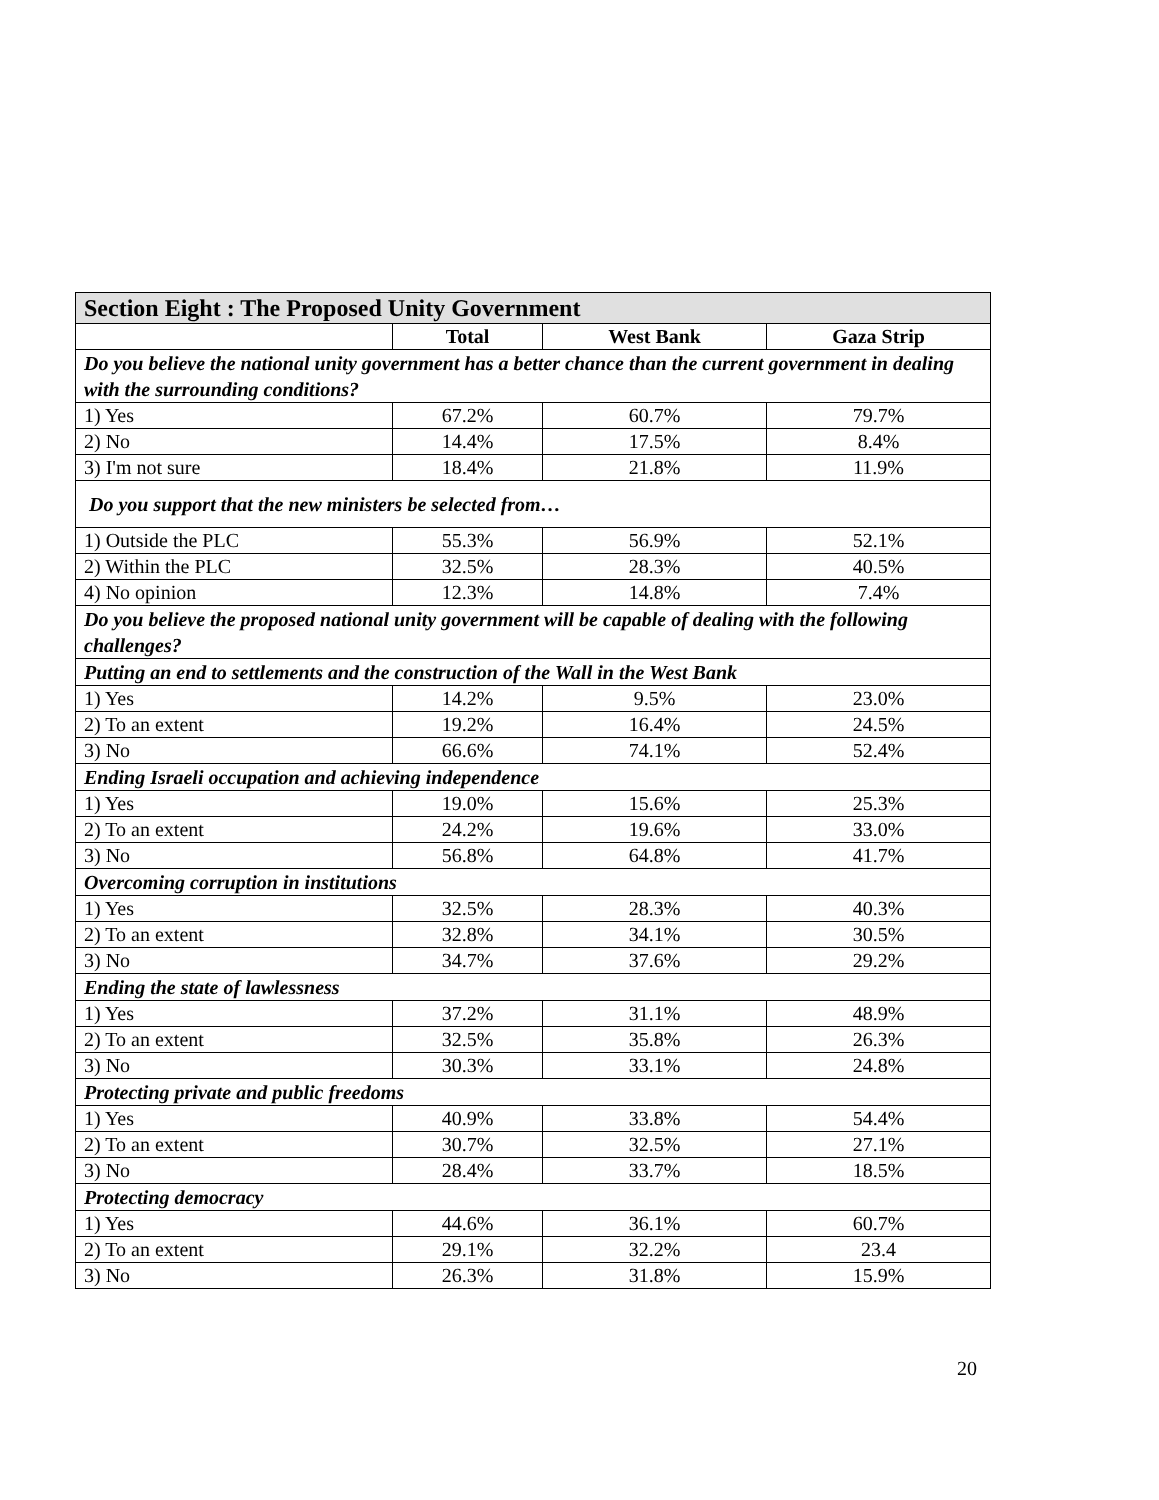| Section Eight : The Proposed Unity Government | | | |
| --- | --- | --- | --- |
| | Total | West Bank | Gaza Strip |
| Do you believe the national unity government has a better chance than the current government in dealing with the surrounding conditions? | | | |
| 1) Yes | 67.2% | 60.7% | 79.7% |
| 2) No | 14.4% | 17.5% | 8.4% |
| 3) I'm not sure | 18.4% | 21.8% | 11.9% |
| Do you support that the new ministers be selected from… | | | |
| 1) Outside the PLC | 55.3% | 56.9% | 52.1% |
| 2) Within the PLC | 32.5% | 28.3% | 40.5% |
| 4) No opinion | 12.3% | 14.8% | 7.4% |
| Do you believe the proposed national unity government will be capable of dealing with the following challenges? | | | |
| Putting an end to settlements and the construction of the Wall in the West Bank | | | |
| 1) Yes | 14.2% | 9.5% | 23.0% |
| 2) To an extent | 19.2% | 16.4% | 24.5% |
| 3) No | 66.6% | 74.1% | 52.4% |
| Ending Israeli occupation and achieving independence | | | |
| 1) Yes | 19.0% | 15.6% | 25.3% |
| 2) To an extent | 24.2% | 19.6% | 33.0% |
| 3) No | 56.8% | 64.8% | 41.7% |
| Overcoming corruption in institutions | | | |
| 1) Yes | 32.5% | 28.3% | 40.3% |
| 2) To an extent | 32.8% | 34.1% | 30.5% |
| 3) No | 34.7% | 37.6% | 29.2% |
| Ending the state of lawlessness | | | |
| 1) Yes | 37.2% | 31.1% | 48.9% |
| 2) To an extent | 32.5% | 35.8% | 26.3% |
| 3) No | 30.3% | 33.1% | 24.8% |
| Protecting private and public freedoms | | | |
| 1) Yes | 40.9% | 33.8% | 54.4% |
| 2) To an extent | 30.7% | 32.5% | 27.1% |
| 3) No | 28.4% | 33.7% | 18.5% |
| Protecting democracy | | | |
| 1) Yes | 44.6% | 36.1% | 60.7% |
| 2) To an extent | 29.1% | 32.2% | 23.4 |
| 3) No | 26.3% | 31.8% | 15.9% |
20